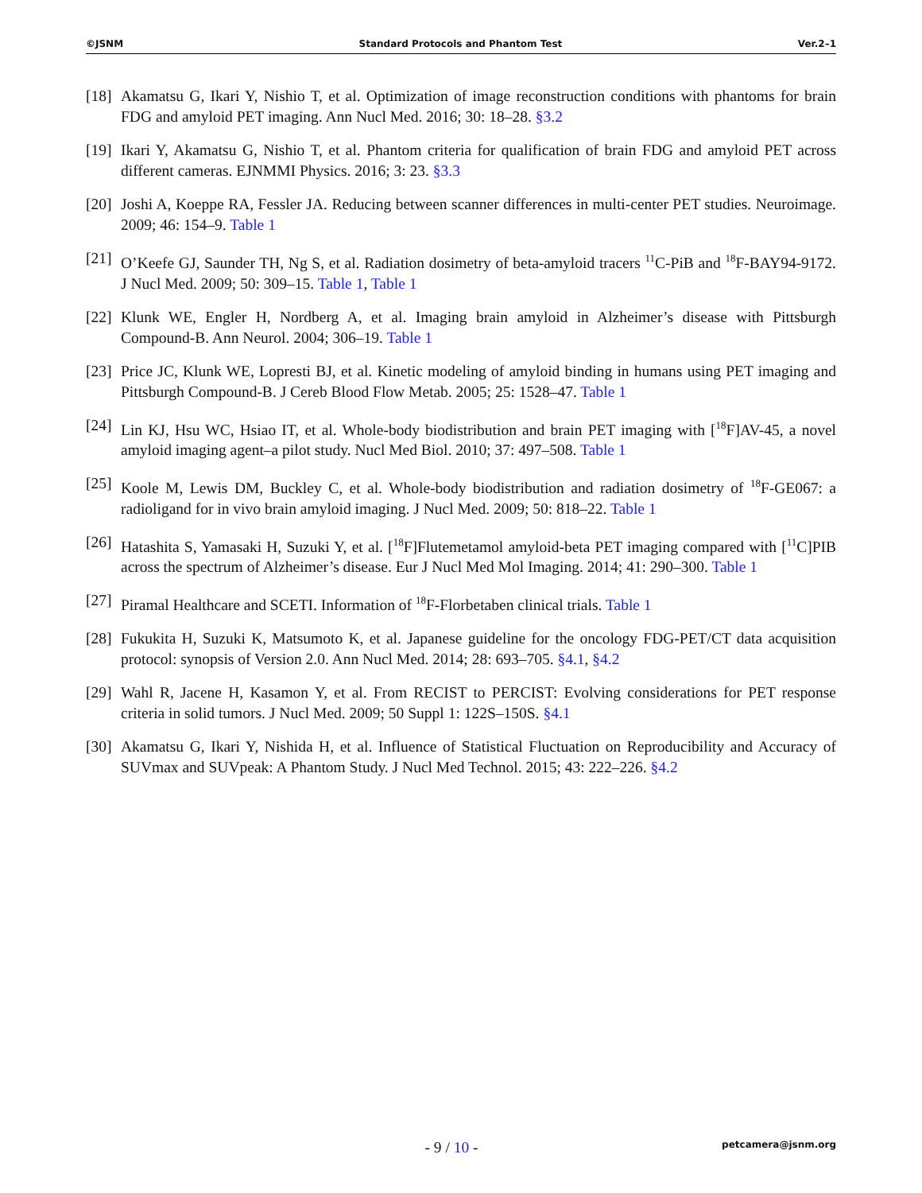©JSNM Standard Protocols and Phantom Test Ver.2–1
[18] Akamatsu G, Ikari Y, Nishio T, et al. Optimization of image reconstruction conditions with phantoms for brain FDG and amyloid PET imaging. Ann Nucl Med. 2016; 30: 18–28. §3.2
[19] Ikari Y, Akamatsu G, Nishio T, et al. Phantom criteria for qualification of brain FDG and amyloid PET across different cameras. EJNMMI Physics. 2016; 3: 23. §3.3
[20] Joshi A, Koeppe RA, Fessler JA. Reducing between scanner differences in multi-center PET studies. Neuroimage. 2009; 46: 154–9. Table 1
[21] O’Keefe GJ, Saunder TH, Ng S, et al. Radiation dosimetry of beta-amyloid tracers <sup>11</sup>C-PiB and <sup>18</sup>F-BAY94-9172. J Nucl Med. 2009; 50: 309–15. Table 1, Table 1
[22] Klunk WE, Engler H, Nordberg A, et al. Imaging brain amyloid in Alzheimer’s disease with Pittsburgh Compound-B. Ann Neurol. 2004; 306–19. Table 1
[23] Price JC, Klunk WE, Lopresti BJ, et al. Kinetic modeling of amyloid binding in humans using PET imaging and Pittsburgh Compound-B. J Cereb Blood Flow Metab. 2005; 25: 1528–47. Table 1
[24] Lin KJ, Hsu WC, Hsiao IT, et al. Whole-body biodistribution and brain PET imaging with [<sup>18</sup>F]AV-45, a novel amyloid imaging agent–a pilot study. Nucl Med Biol. 2010; 37: 497–508. Table 1
[25] Koole M, Lewis DM, Buckley C, et al. Whole-body biodistribution and radiation dosimetry of <sup>18</sup>F-GE067: a radioligand for in vivo brain amyloid imaging. J Nucl Med. 2009; 50: 818–22. Table 1
[26] Hatashita S, Yamasaki H, Suzuki Y, et al. [<sup>18</sup>F]Flutemetamol amyloid-beta PET imaging compared with [<sup>11</sup>C]PIB across the spectrum of Alzheimer’s disease. Eur J Nucl Med Mol Imaging. 2014; 41: 290–300. Table 1
[27] Piramal Healthcare and SCETI. Information of <sup>18</sup>F-Florbetaben clinical trials. Table 1
[28] Fukukita H, Suzuki K, Matsumoto K, et al. Japanese guideline for the oncology FDG-PET/CT data acquisition protocol: synopsis of Version 2.0. Ann Nucl Med. 2014; 28: 693–705. §4.1, §4.2
[29] Wahl R, Jacene H, Kasamon Y, et al. From RECIST to PERCIST: Evolving considerations for PET response criteria in solid tumors. J Nucl Med. 2009; 50 Suppl 1: 122S–150S. §4.1
[30] Akamatsu G, Ikari Y, Nishida H, et al. Influence of Statistical Fluctuation on Reproducibility and Accuracy of SUVmax and SUVpeak: A Phantom Study. J Nucl Med Technol. 2015; 43: 222–226. §4.2
- 9 / 10 - petcamera@jsnm.org